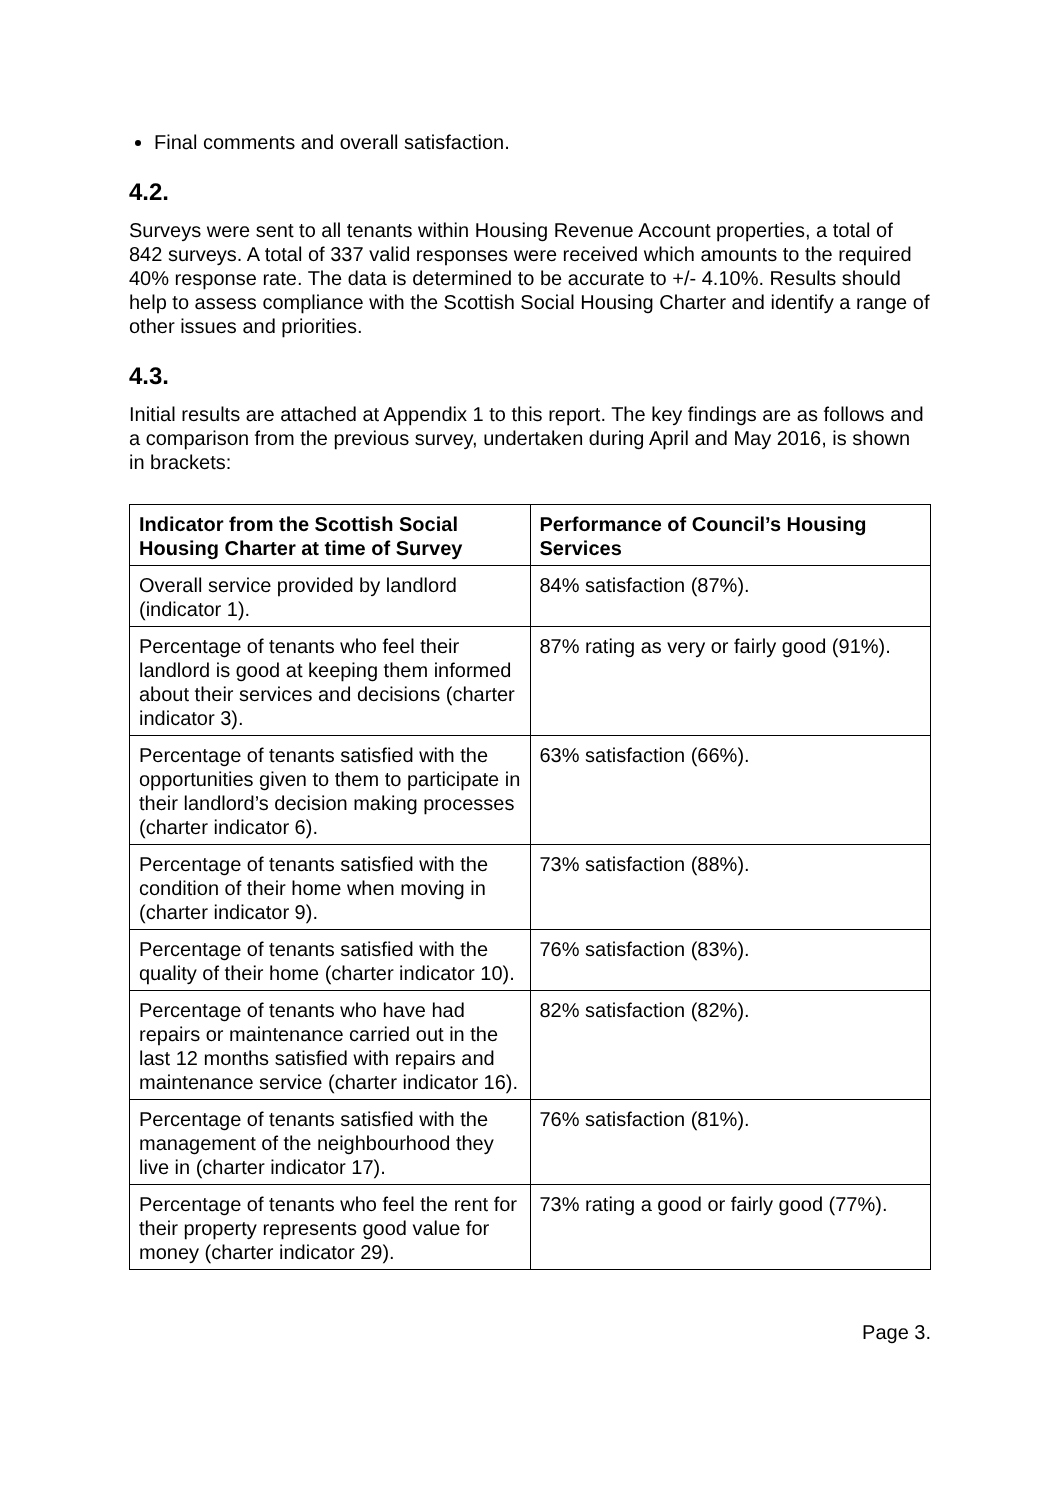Final comments and overall satisfaction.
4.2.
Surveys were sent to all tenants within Housing Revenue Account properties, a total of 842 surveys. A total of 337 valid responses were received which amounts to the required 40% response rate. The data is determined to be accurate to +/- 4.10%. Results should help to assess compliance with the Scottish Social Housing Charter and identify a range of other issues and priorities.
4.3.
Initial results are attached at Appendix 1 to this report. The key findings are as follows and a comparison from the previous survey, undertaken during April and May 2016, is shown in brackets:
| Indicator from the Scottish Social Housing Charter at time of Survey | Performance of Council’s Housing Services |
| --- | --- |
| Overall service provided by landlord (indicator 1). | 84% satisfaction (87%). |
| Percentage of tenants who feel their landlord is good at keeping them informed about their services and decisions (charter indicator 3). | 87% rating as very or fairly good (91%). |
| Percentage of tenants satisfied with the opportunities given to them to participate in their landlord’s decision making processes (charter indicator 6). | 63% satisfaction (66%). |
| Percentage of tenants satisfied with the condition of their home when moving in (charter indicator 9). | 73% satisfaction (88%). |
| Percentage of tenants satisfied with the quality of their home (charter indicator 10). | 76% satisfaction (83%). |
| Percentage of tenants who have had repairs or maintenance carried out in the last 12 months satisfied with repairs and maintenance service (charter indicator 16). | 82% satisfaction (82%). |
| Percentage of tenants satisfied with the management of the neighbourhood they live in (charter indicator 17). | 76% satisfaction (81%). |
| Percentage of tenants who feel the rent for their property represents good value for money (charter indicator 29). | 73% rating a good or fairly good (77%). |
Page 3.